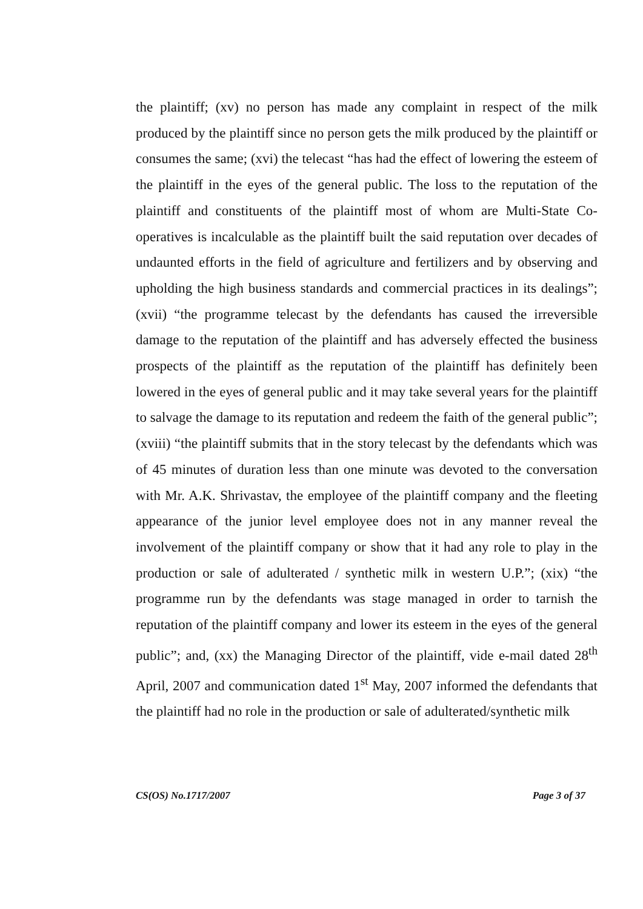the plaintiff; (xv) no person has made any complaint in respect of the milk produced by the plaintiff since no person gets the milk produced by the plaintiff or consumes the same; (xvi) the telecast “has had the effect of lowering the esteem of the plaintiff in the eyes of the general public. The loss to the reputation of the plaintiff and constituents of the plaintiff most of whom are Multi-State Co-operatives is incalculable as the plaintiff built the said reputation over decades of undaunted efforts in the field of agriculture and fertilizers and by observing and upholding the high business standards and commercial practices in its dealings”; (xvii) “the programme telecast by the defendants has caused the irreversible damage to the reputation of the plaintiff and has adversely effected the business prospects of the plaintiff as the reputation of the plaintiff has definitely been lowered in the eyes of general public and it may take several years for the plaintiff to salvage the damage to its reputation and redeem the faith of the general public”; (xviii) “the plaintiff submits that in the story telecast by the defendants which was of 45 minutes of duration less than one minute was devoted to the conversation with Mr. A.K. Shrivastav, the employee of the plaintiff company and the fleeting appearance of the junior level employee does not in any manner reveal the involvement of the plaintiff company or show that it had any role to play in the production or sale of adulterated / synthetic milk in western U.P.”; (xix) “the programme run by the defendants was stage managed in order to tarnish the reputation of the plaintiff company and lower its esteem in the eyes of the general public”; and, (xx) the Managing Director of the plaintiff, vide e-mail dated 28<sup>th</sup> April, 2007 and communication dated 1<sup>st</sup> May, 2007 informed the defendants that the plaintiff had no role in the production or sale of adulterated/synthetic milk
CS(OS) No.1717/2007 Page 3 of 37